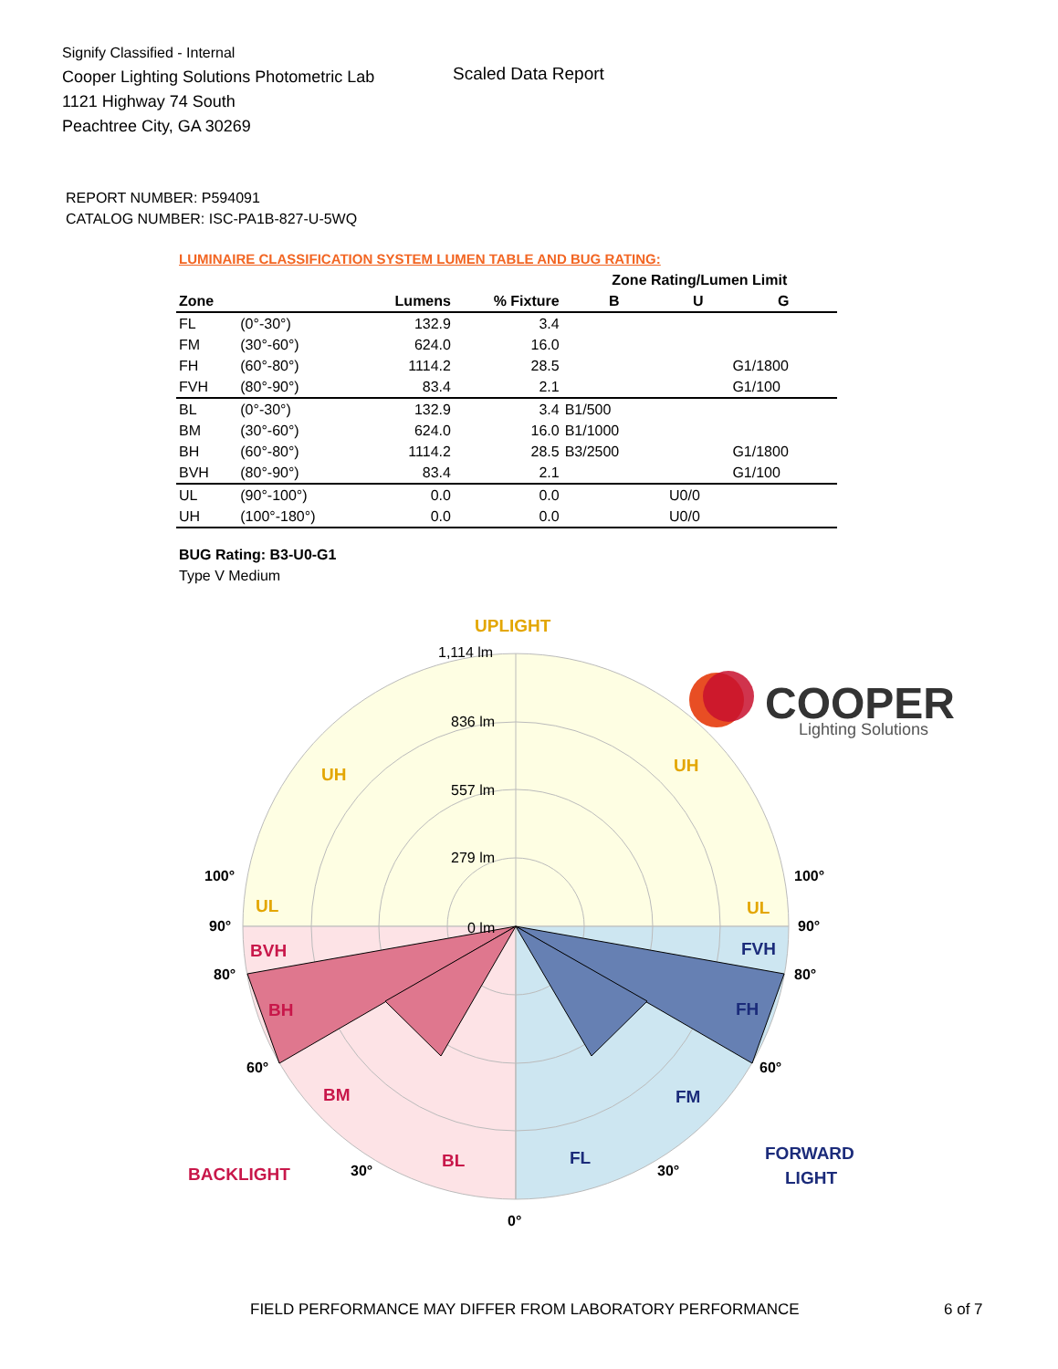Signify Classified - Internal
Cooper Lighting Solutions Photometric Lab
1121 Highway 74 South
Peachtree City, GA 30269
Scaled Data Report
COOPER
Lighting Solutions
REPORT NUMBER: P594091
CATALOG NUMBER: ISC-PA1B-827-U-5WQ
LUMINAIRE CLASSIFICATION SYSTEM LUMEN TABLE AND BUG RATING:
| | | | | Zone Rating/Lumen Limit | | |
| --- | --- | --- | --- | --- | --- | --- |
| Zone | | Lumens | % Fixture | B | U | G |
| FL | (0°-30°) | 132.9 | 3.4 | | | |
| FM | (30°-60°) | 624.0 | 16.0 | | | |
| FH | (60°-80°) | 1114.2 | 28.5 | | | G1/1800 |
| FVH | (80°-90°) | 83.4 | 2.1 | | | G1/100 |
| BL | (0°-30°) | 132.9 | 3.4 | B1/500 | | |
| BM | (30°-60°) | 624.0 | 16.0 | B1/1000 | | |
| BH | (60°-80°) | 1114.2 | 28.5 | B3/2500 | | G1/1800 |
| BVH | (80°-90°) | 83.4 | 2.1 | | | G1/100 |
| UL | (90°-100°) | 0.0 | 0.0 | | U0/0 | |
| UH | (100°-180°) | 0.0 | 0.0 | | U0/0 | |
BUG Rating: B3-U0-G1
Type V Medium
UPLIGHT
1,114 lm
836 lm
557 lm
279 lm
0 lm
UH
UH
UL
UL
BVH
BH
BM
BL
BACKLIGHT
FVH
FH
FM
FL
FORWARD
LIGHT
100°
100°
90°
90°
80°
80°
60°
60°
30°
30°
0°
FIELD PERFORMANCE MAY DIFFER FROM LABORATORY PERFORMANCE
6 of 7